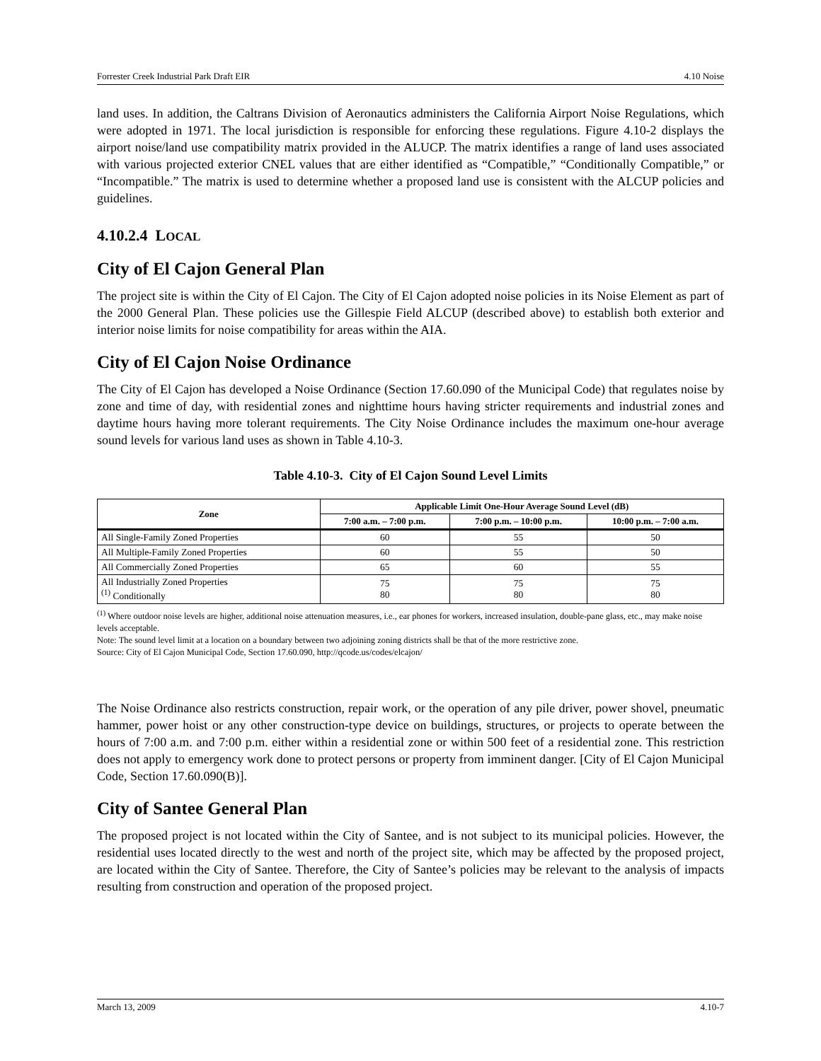Forrester Creek Industrial Park Draft EIR 4.10 Noise
land uses. In addition, the Caltrans Division of Aeronautics administers the California Airport Noise Regulations, which were adopted in 1971. The local jurisdiction is responsible for enforcing these regulations. Figure 4.10-2 displays the airport noise/land use compatibility matrix provided in the ALUCP. The matrix identifies a range of land uses associated with various projected exterior CNEL values that are either identified as “Compatible,” “Conditionally Compatible,” or “Incompatible.” The matrix is used to determine whether a proposed land use is consistent with the ALCUP policies and guidelines.
4.10.2.4 LOCAL
City of El Cajon General Plan
The project site is within the City of El Cajon. The City of El Cajon adopted noise policies in its Noise Element as part of the 2000 General Plan. These policies use the Gillespie Field ALCUP (described above) to establish both exterior and interior noise limits for noise compatibility for areas within the AIA.
City of El Cajon Noise Ordinance
The City of El Cajon has developed a Noise Ordinance (Section 17.60.090 of the Municipal Code) that regulates noise by zone and time of day, with residential zones and nighttime hours having stricter requirements and industrial zones and daytime hours having more tolerant requirements. The City Noise Ordinance includes the maximum one-hour average sound levels for various land uses as shown in Table 4.10-3.
Table 4.10-3. City of El Cajon Sound Level Limits
| Zone | Applicable Limit One-Hour Average Sound Level (dB) | | |
| --- | --- | --- | --- |
| | 7:00 a.m. – 7:00 p.m. | 7:00 p.m. – 10:00 p.m. | 10:00 p.m. – 7:00 a.m. |
| All Single-Family Zoned Properties | 60 | 55 | 50 |
| All Multiple-Family Zoned Properties | 60 | 55 | 50 |
| All Commercially Zoned Properties | 65 | 60 | 55 |
| All Industrially Zoned Properties <sup>(1)</sup> Conditionally | 75 80 | 75 80 | 75 80 |
<sup>(1)</sup> Where outdoor noise levels are higher, additional noise attenuation measures, i.e., ear phones for workers, increased insulation, double-pane glass, etc., may make noise levels acceptable.
Note: The sound level limit at a location on a boundary between two adjoining zoning districts shall be that of the more restrictive zone.
Source: City of El Cajon Municipal Code, Section 17.60.090, http://qcode.us/codes/elcajon/
The Noise Ordinance also restricts construction, repair work, or the operation of any pile driver, power shovel, pneumatic hammer, power hoist or any other construction-type device on buildings, structures, or projects to operate between the hours of 7:00 a.m. and 7:00 p.m. either within a residential zone or within 500 feet of a residential zone. This restriction does not apply to emergency work done to protect persons or property from imminent danger. [City of El Cajon Municipal Code, Section 17.60.090(B)].
City of Santee General Plan
The proposed project is not located within the City of Santee, and is not subject to its municipal policies. However, the residential uses located directly to the west and north of the project site, which may be affected by the proposed project, are located within the City of Santee. Therefore, the City of Santee’s policies may be relevant to the analysis of impacts resulting from construction and operation of the proposed project.
March 13, 2009 4.10-7